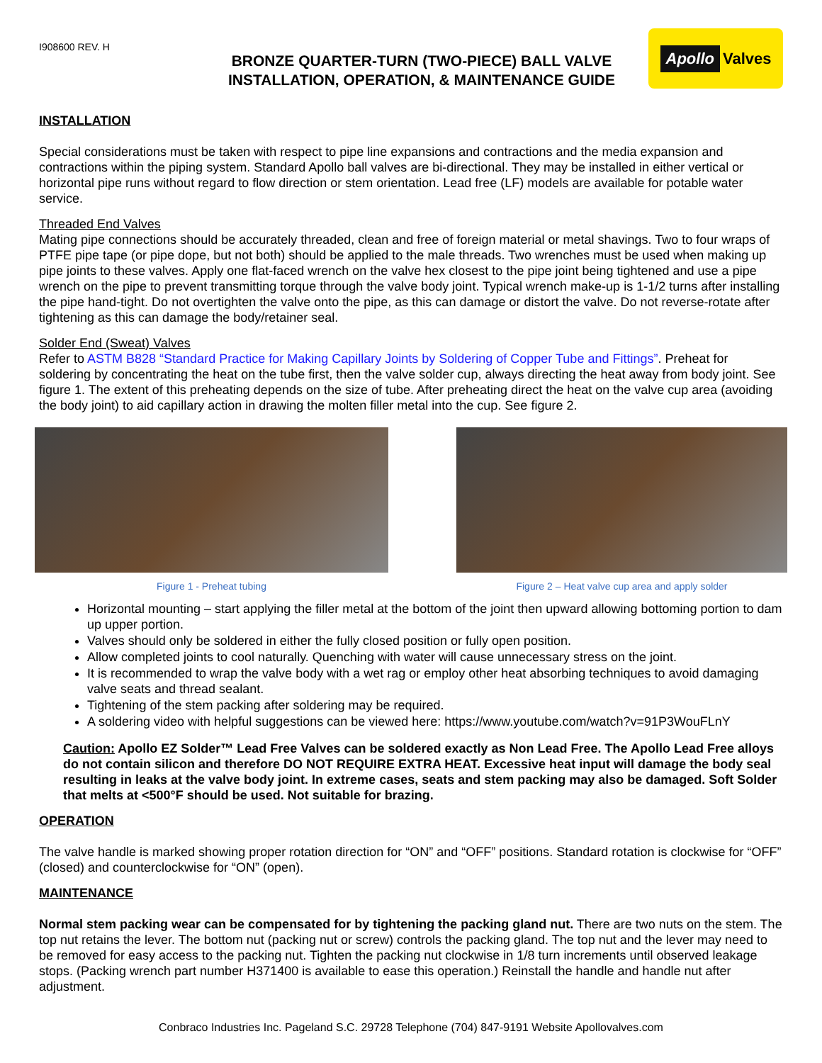I908600 REV. H
BRONZE QUARTER-TURN (TWO-PIECE) BALL VALVE
INSTALLATION, OPERATION, & MAINTENANCE GUIDE
Apollo Valves
INSTALLATION
Special considerations must be taken with respect to pipe line expansions and contractions and the media expansion and contractions within the piping system. Standard Apollo ball valves are bi-directional. They may be installed in either vertical or horizontal pipe runs without regard to flow direction or stem orientation. Lead free (LF) models are available for potable water service.
Threaded End Valves
Mating pipe connections should be accurately threaded, clean and free of foreign material or metal shavings. Two to four wraps of PTFE pipe tape (or pipe dope, but not both) should be applied to the male threads. Two wrenches must be used when making up pipe joints to these valves. Apply one flat-faced wrench on the valve hex closest to the pipe joint being tightened and use a pipe wrench on the pipe to prevent transmitting torque through the valve body joint. Typical wrench make-up is 1-1/2 turns after installing the pipe hand-tight. Do not overtighten the valve onto the pipe, as this can damage or distort the valve. Do not reverse-rotate after tightening as this can damage the body/retainer seal.
Solder End (Sweat) Valves
Refer to ASTM B828 “Standard Practice for Making Capillary Joints by Soldering of Copper Tube and Fittings”. Preheat for soldering by concentrating the heat on the tube first, then the valve solder cup, always directing the heat away from body joint. See figure 1. The extent of this preheating depends on the size of tube. After preheating direct the heat on the valve cup area (avoiding the body joint) to aid capillary action in drawing the molten filler metal into the cup. See figure 2.
Figure 1 - Preheat tubing Figure 2 – Heat valve cup area and apply solder
Horizontal mounting – start applying the filler metal at the bottom of the joint then upward allowing bottoming portion to dam up upper portion.
Valves should only be soldered in either the fully closed position or fully open position.
Allow completed joints to cool naturally. Quenching with water will cause unnecessary stress on the joint.
It is recommended to wrap the valve body with a wet rag or employ other heat absorbing techniques to avoid damaging valve seats and thread sealant.
Tightening of the stem packing after soldering may be required.
A soldering video with helpful suggestions can be viewed here: https://www.youtube.com/watch?v=91P3WouFLnY
Caution: Apollo EZ Solder™ Lead Free Valves can be soldered exactly as Non Lead Free. The Apollo Lead Free alloys do not contain silicon and therefore DO NOT REQUIRE EXTRA HEAT. Excessive heat input will damage the body seal resulting in leaks at the valve body joint. In extreme cases, seats and stem packing may also be damaged. Soft Solder that melts at <500°F should be used. Not suitable for brazing.
OPERATION
The valve handle is marked showing proper rotation direction for “ON” and “OFF” positions. Standard rotation is clockwise for “OFF” (closed) and counterclockwise for “ON” (open).
MAINTENANCE
Normal stem packing wear can be compensated for by tightening the packing gland nut. There are two nuts on the stem. The top nut retains the lever. The bottom nut (packing nut or screw) controls the packing gland. The top nut and the lever may need to be removed for easy access to the packing nut. Tighten the packing nut clockwise in 1/8 turn increments until observed leakage stops. (Packing wrench part number H371400 is available to ease this operation.) Reinstall the handle and handle nut after adjustment.
Conbraco Industries Inc. Pageland S.C. 29728 Telephone (704) 847-9191 Website Apollovalves.com